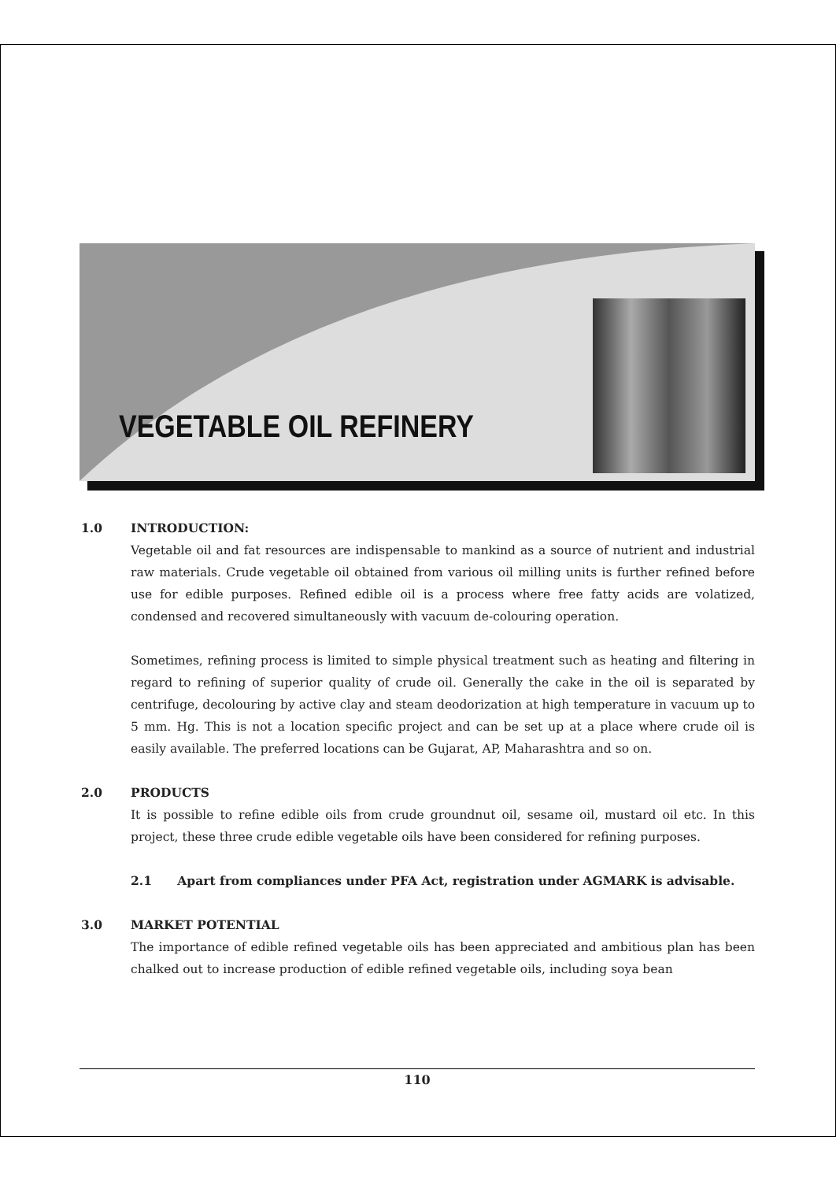VEGETABLE OIL REFINERY
1.0 INTRODUCTION:
Vegetable oil and fat resources are indispensable to mankind as a source of nutrient and industrial raw materials. Crude vegetable oil obtained from various oil milling units is further refined before use for edible purposes. Refined edible oil is a process where free fatty acids are volatized, condensed and recovered simultaneously with vacuum de-colouring operation.
Sometimes, refining process is limited to simple physical treatment such as heating and filtering in regard to refining of superior quality of crude oil. Generally the cake in the oil is separated by centrifuge, decolouring by active clay and steam deodorization at high temperature in vacuum up to 5 mm. Hg. This is not a location specific project and can be set up at a place where crude oil is easily available. The preferred locations can be Gujarat, AP, Maharashtra and so on.
2.0 PRODUCTS
It is possible to refine edible oils from crude groundnut oil, sesame oil, mustard oil etc. In this project, these three crude edible vegetable oils have been considered for refining purposes.
2.1 Apart from compliances under PFA Act, registration under AGMARK is advisable.
3.0 MARKET POTENTIAL
The importance of edible refined vegetable oils has been appreciated and ambitious plan has been chalked out to increase production of edible refined vegetable oils, including soya bean
110